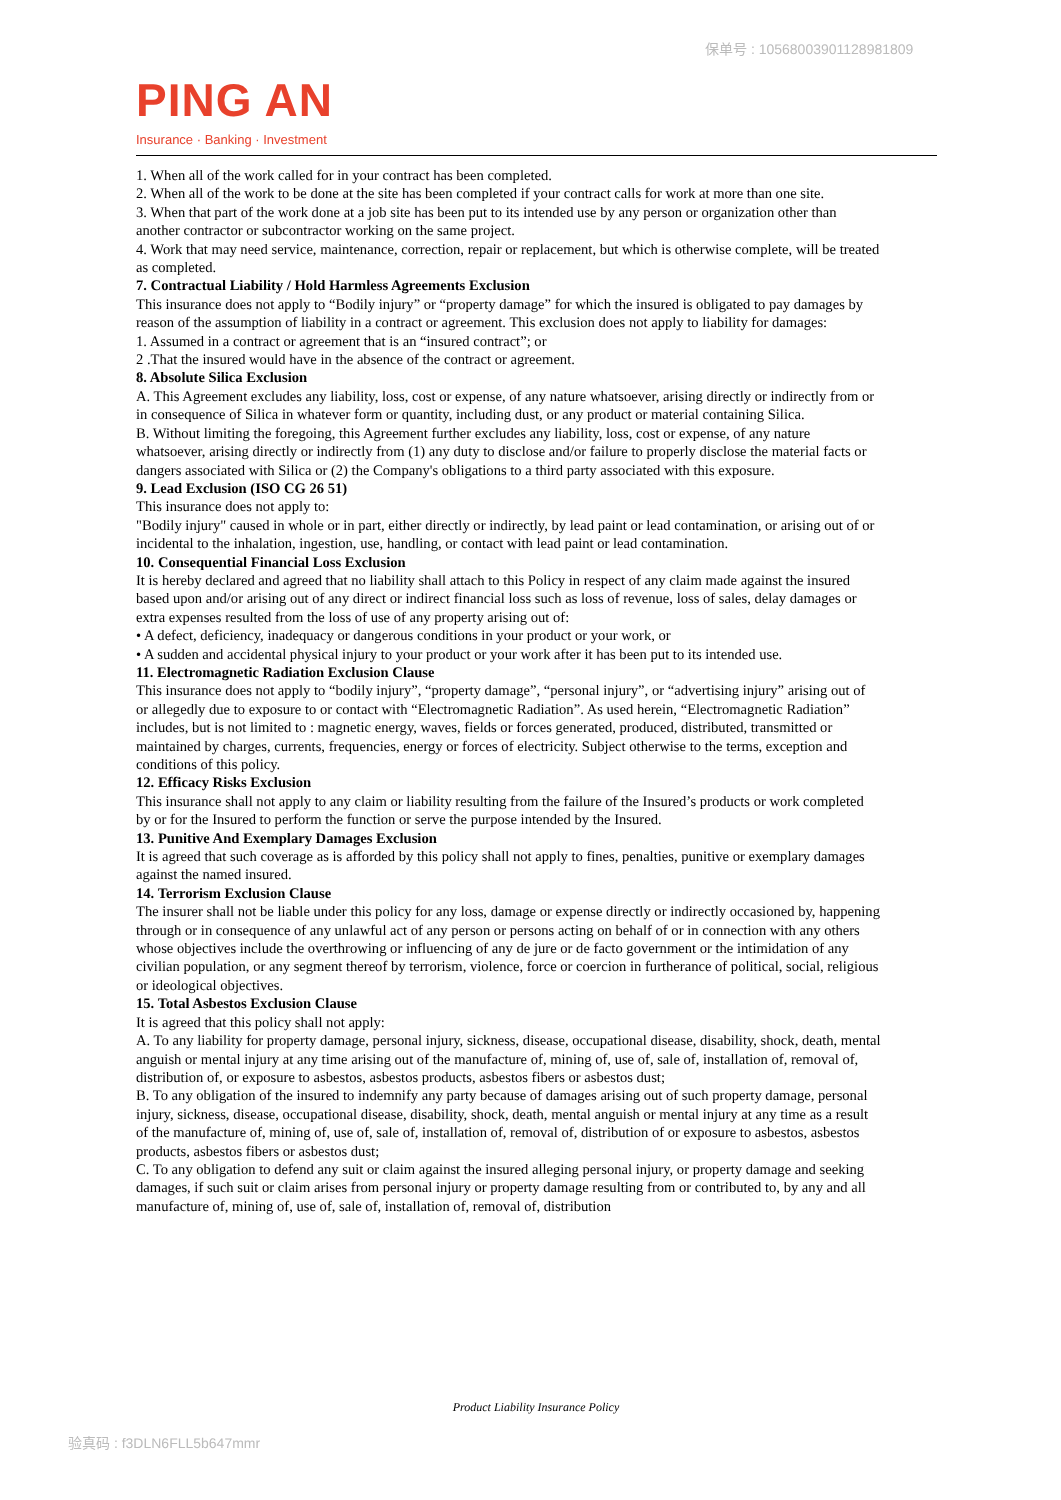保单号 : 10568003901128981809
PING AN
Insurance · Banking · Investment
1. When all of the work called for in your contract has been completed.
2. When all of the work to be done at the site has been completed if your contract calls for work at more than one site.
3. When that part of the work done at a job site has been put to its intended use by any person or organization other than another contractor or subcontractor working on the same project.
4. Work that may need service, maintenance, correction, repair or replacement, but which is otherwise complete, will be treated as completed.
7. Contractual Liability / Hold Harmless Agreements Exclusion
This insurance does not apply to “Bodily injury” or “property damage” for which the insured is obligated to pay damages by reason of the assumption of liability in a contract or agreement. This exclusion does not apply to liability for damages:
1. Assumed in a contract or agreement that is an “insured contract”; or
2 .That the insured would have in the absence of the contract or agreement.
8. Absolute Silica Exclusion
A. This Agreement excludes any liability, loss, cost or expense, of any nature whatsoever, arising directly or indirectly from or in consequence of Silica in whatever form or quantity, including dust, or any product or material containing Silica.
B. Without limiting the foregoing, this Agreement further excludes any liability, loss, cost or expense, of any nature whatsoever, arising directly or indirectly from (1) any duty to disclose and/or failure to properly disclose the material facts or dangers associated with Silica or (2) the Company's obligations to a third party associated with this exposure.
9. Lead Exclusion (ISO CG 26 51)
This insurance does not apply to:
"Bodily injury" caused in whole or in part, either directly or indirectly, by lead paint or lead contamination, or arising out of or incidental to the inhalation, ingestion, use, handling, or contact with lead paint or lead contamination.
10. Consequential Financial Loss Exclusion
It is hereby declared and agreed that no liability shall attach to this Policy in respect of any claim made against the insured based upon and/or arising out of any direct or indirect financial loss such as loss of revenue, loss of sales, delay damages or extra expenses resulted from the loss of use of any property arising out of:
• A defect, deficiency, inadequacy or dangerous conditions in your product or your work, or
• A sudden and accidental physical injury to your product or your work after it has been put to its intended use.
11. Electromagnetic Radiation Exclusion Clause
This insurance does not apply to “bodily injury”, “property damage”, “personal injury”, or “advertising injury” arising out of or allegedly due to exposure to or contact with “Electromagnetic Radiation”. As used herein, “Electromagnetic Radiation” includes, but is not limited to : magnetic energy, waves, fields or forces generated, produced, distributed, transmitted or maintained by charges, currents, frequencies, energy or forces of electricity. Subject otherwise to the terms, exception and conditions of this policy.
12. Efficacy Risks Exclusion
This insurance shall not apply to any claim or liability resulting from the failure of the Insured’s products or work completed by or for the Insured to perform the function or serve the purpose intended by the Insured.
13. Punitive And Exemplary Damages Exclusion
It is agreed that such coverage as is afforded by this policy shall not apply to fines, penalties, punitive or exemplary damages against the named insured.
14. Terrorism Exclusion Clause
The insurer shall not be liable under this policy for any loss, damage or expense directly or indirectly occasioned by, happening through or in consequence of any unlawful act of any person or persons acting on behalf of or in connection with any others whose objectives include the overthrowing or influencing of any de jure or de facto government or the intimidation of any civilian population, or any segment thereof by terrorism, violence, force or coercion in furtherance of political, social, religious or ideological objectives.
15. Total Asbestos Exclusion Clause
It is agreed that this policy shall not apply:
A. To any liability for property damage, personal injury, sickness, disease, occupational disease, disability, shock, death, mental anguish or mental injury at any time arising out of the manufacture of, mining of, use of, sale of, installation of, removal of, distribution of, or exposure to asbestos, asbestos products, asbestos fibers or asbestos dust;
B. To any obligation of the insured to indemnify any party because of damages arising out of such property damage, personal injury, sickness, disease, occupational disease, disability, shock, death, mental anguish or mental injury at any time as a result of the manufacture of, mining of, use of, sale of, installation of, removal of, distribution of or exposure to asbestos, asbestos products, asbestos fibers or asbestos dust;
C. To any obligation to defend any suit or claim against the insured alleging personal injury, or property damage and seeking damages, if such suit or claim arises from personal injury or property damage resulting from or contributed to, by any and all manufacture of, mining of, use of, sale of, installation of, removal of, distribution
Product Liability Insurance Policy
验真码 : f3DLN6FLL5b647mmr